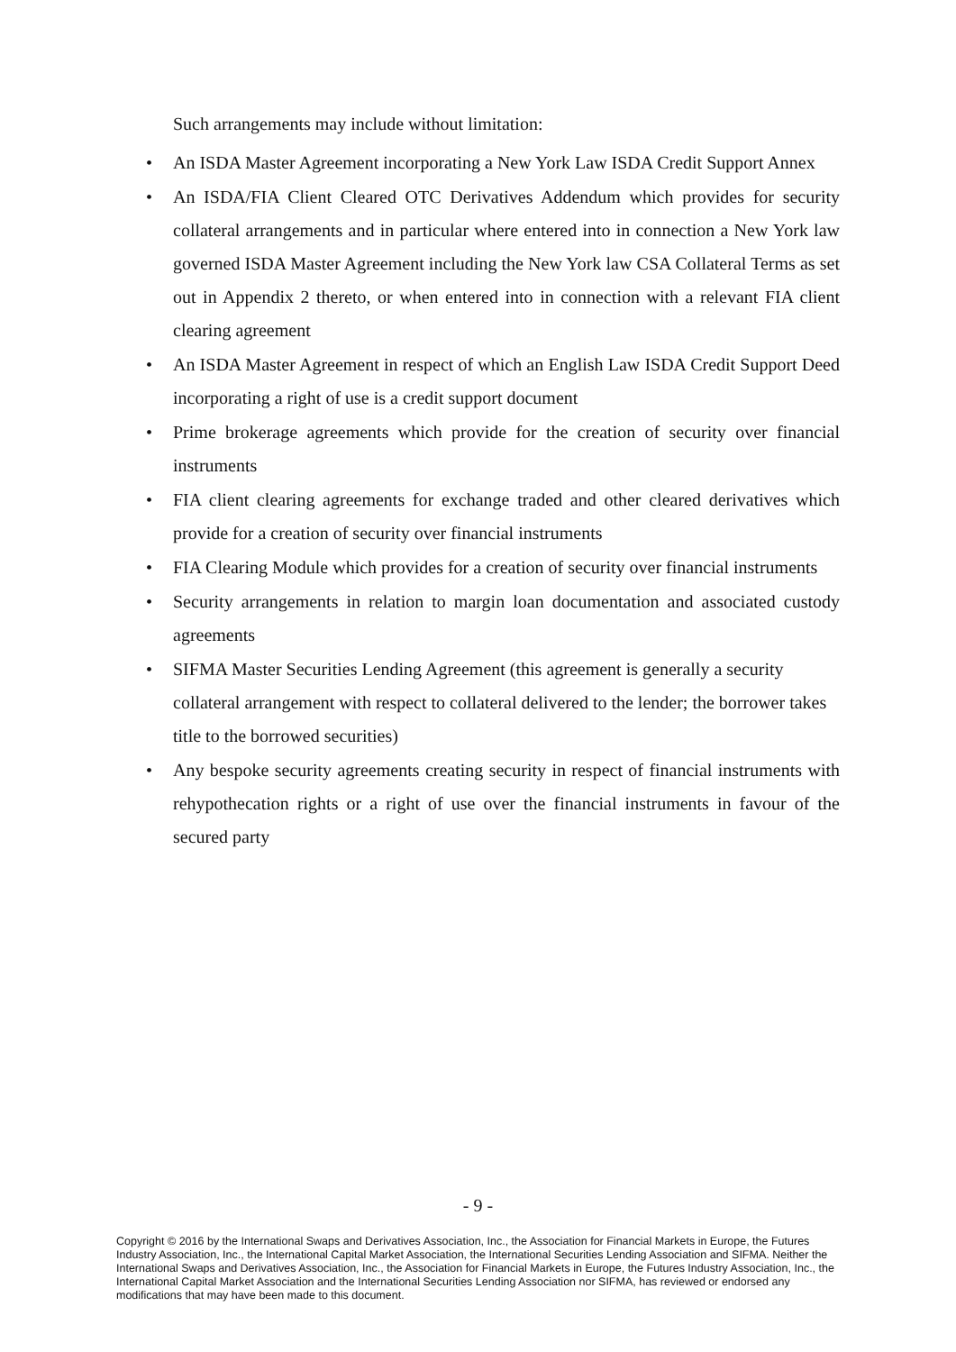Such arrangements may include without limitation:
• An ISDA Master Agreement incorporating a New York Law ISDA Credit Support Annex
• An ISDA/FIA Client Cleared OTC Derivatives Addendum which provides for security collateral arrangements and in particular where entered into in connection a New York law governed ISDA Master Agreement including the New York law CSA Collateral Terms as set out in Appendix 2 thereto, or when entered into in connection with a relevant FIA client clearing agreement
• An ISDA Master Agreement in respect of which an English Law ISDA Credit Support Deed incorporating a right of use is a credit support document
• Prime brokerage agreements which provide for the creation of security over financial instruments
• FIA client clearing agreements for exchange traded and other cleared derivatives which provide for a creation of security over financial instruments
• FIA Clearing Module which provides for a creation of security over financial instruments
• Security arrangements in relation to margin loan documentation and associated custody agreements
• SIFMA Master Securities Lending Agreement (this agreement is generally a security collateral arrangement with respect to collateral delivered to the lender; the borrower takes title to the borrowed securities)
• Any bespoke security agreements creating security in respect of financial instruments with rehypothecation rights or a right of use over the financial instruments in favour of the secured party
- 9 -
Copyright © 2016 by the International Swaps and Derivatives Association, Inc., the Association for Financial Markets in Europe, the Futures Industry Association, Inc., the International Capital Market Association, the International Securities Lending Association and SIFMA. Neither the International Swaps and Derivatives Association, Inc., the Association for Financial Markets in Europe, the Futures Industry Association, Inc., the International Capital Market Association and the International Securities Lending Association nor SIFMA, has reviewed or endorsed any modifications that may have been made to this document.